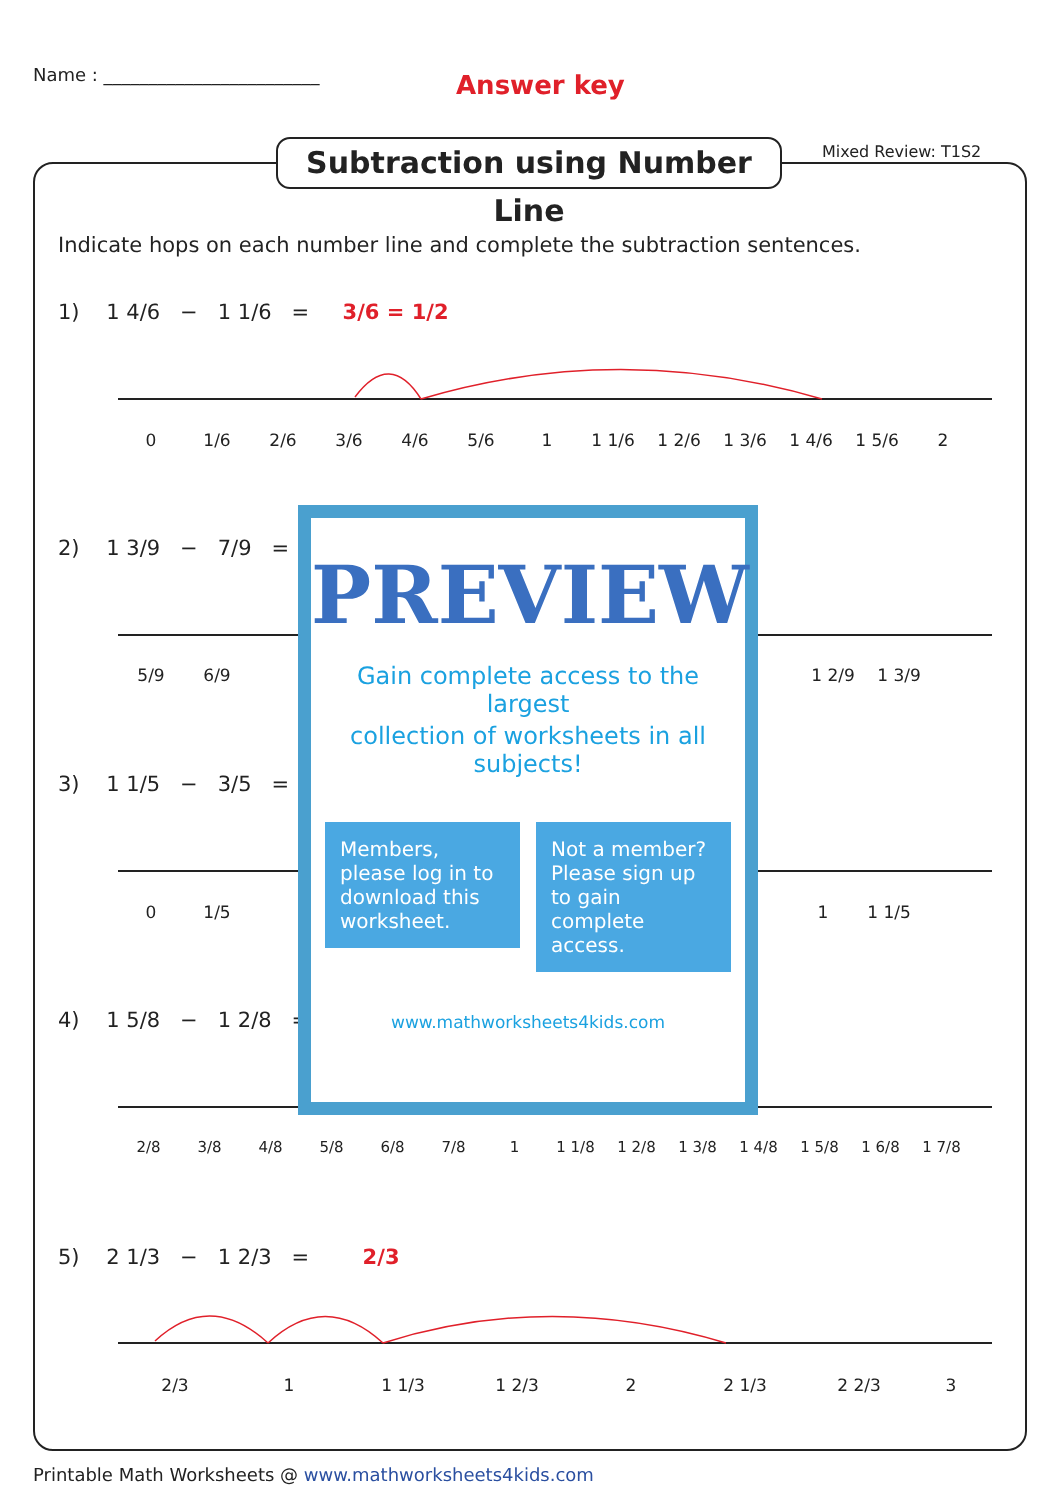Name : ________________________
Answer key
Subtraction using Number Line
Mixed Review: T1S2
Indicate hops on each number line and complete the subtraction sentences.
1) 1 4/6 − 1 1/6 = 3/6 = 1/2
0 1/6 2/6 3/6 4/6 5/6 1 1 1/6 1 2/6 1 3/6 1 4/6 1 5/6 2
2) 1 3/9 − 7/9 =
5/9 6/9 1 2/9 1 3/9
3) 1 1/5 − 3/5 =
0 1/5 1 1 1/5
4) 1 5/8 − 1 2/8 =
2/8 3/8 4/8 5/8 6/8 7/8 1 1 1/8 1 2/8 1 3/8 1 4/8 1 5/8 1 6/8 1 7/8
5) 2 1/3 − 1 2/3 = 2/3
2/3 1 1 1/3 1 2/3 2 2 1/3 2 2/3 3
PREVIEW
Gain complete access to the largest
collection of worksheets in all subjects!
Members, please log in to download this worksheet.
Not a member? Please sign up to gain complete access.
www.mathworksheets4kids.com
Printable Math Worksheets @ www.mathworksheets4kids.com